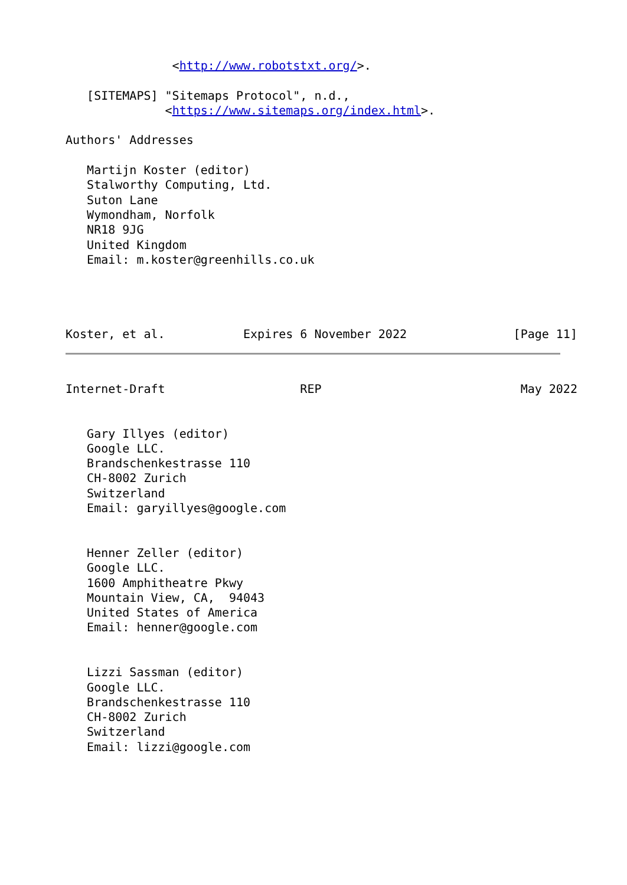<http://www.robotstxt.org/>.

   [SITEMAPS] "Sitemaps Protocol", n.d.,
              <https://www.sitemaps.org/index.html>.

Authors' Addresses

   Martijn Koster (editor)
   Stalworthy Computing, Ltd.
   Suton Lane
   Wymondham, Norfolk
   NR18 9JG
   United Kingdom
   Email: m.koster@greenhills.co.uk




Koster, et al.           Expires 6 November 2022               [Page 11]
Internet-Draft                   REP                            May 2022


   Gary Illyes (editor)
   Google LLC.
   Brandschenkestrasse 110
   CH-8002 Zurich
   Switzerland
   Email: garyillyes@google.com


   Henner Zeller (editor)
   Google LLC.
   1600 Amphitheatre Pkwy
   Mountain View, CA,  94043
   United States of America
   Email: henner@google.com


   Lizzi Sassman (editor)
   Google LLC.
   Brandschenkestrasse 110
   CH-8002 Zurich
   Switzerland
   Email: lizzi@google.com